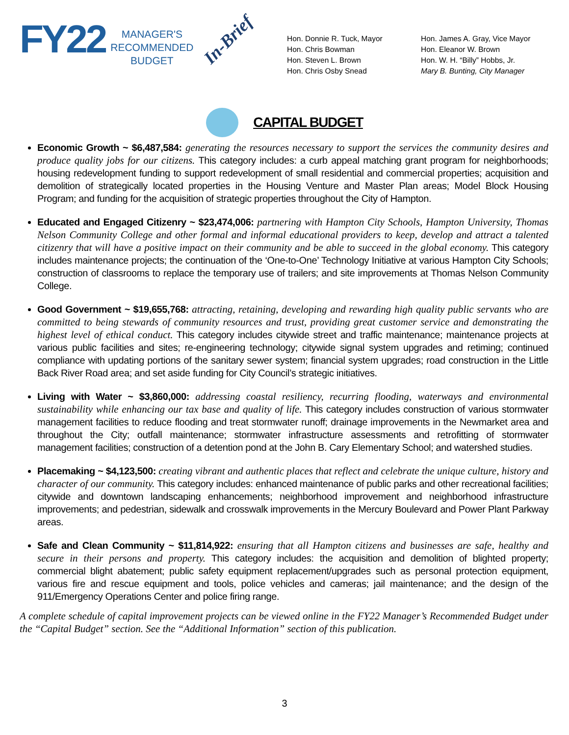FY22
MANAGER'S
RECOMMENDED
BUDGET
In-Brief
Hon. Donnie R. Tuck, Mayor
Hon. Chris Bowman
Hon. Steven L. Brown
Hon. Chris Osby Snead
Hon. James A. Gray, Vice Mayor
Hon. Eleanor W. Brown
Hon. W. H. “Billy” Hobbs, Jr.
Mary B. Bunting, City Manager
CAPITAL BUDGET
Economic Growth ~ $6,487,584: generating the resources necessary to support the services the community desires and produce quality jobs for our citizens. This category includes: a curb appeal matching grant program for neighborhoods; housing redevelopment funding to support redevelopment of small residential and commercial properties; acquisition and demolition of strategically located properties in the Housing Venture and Master Plan areas; Model Block Housing Program; and funding for the acquisition of strategic properties throughout the City of Hampton.
Educated and Engaged Citizenry ~ $23,474,006: partnering with Hampton City Schools, Hampton University, Thomas Nelson Community College and other formal and informal educational providers to keep, develop and attract a talented citizenry that will have a positive impact on their community and be able to succeed in the global economy. This category includes maintenance projects; the continuation of the ‘One-to-One’ Technology Initiative at various Hampton City Schools; construction of classrooms to replace the temporary use of trailers; and site improvements at Thomas Nelson Community College.
Good Government ~ $19,655,768: attracting, retaining, developing and rewarding high quality public servants who are committed to being stewards of community resources and trust, providing great customer service and demonstrating the highest level of ethical conduct. This category includes citywide street and traffic maintenance; maintenance projects at various public facilities and sites; re-engineering technology; citywide signal system upgrades and retiming; continued compliance with updating portions of the sanitary sewer system; financial system upgrades; road construction in the Little Back River Road area; and set aside funding for City Council’s strategic initiatives.
Living with Water ~ $3,860,000: addressing coastal resiliency, recurring flooding, waterways and environmental sustainability while enhancing our tax base and quality of life. This category includes construction of various stormwater management facilities to reduce flooding and treat stormwater runoff; drainage improvements in the Newmarket area and throughout the City; outfall maintenance; stormwater infrastructure assessments and retrofitting of stormwater management facilities; construction of a detention pond at the John B. Cary Elementary School; and watershed studies.
Placemaking ~ $4,123,500: creating vibrant and authentic places that reflect and celebrate the unique culture, history and character of our community. This category includes: enhanced maintenance of public parks and other recreational facilities; citywide and downtown landscaping enhancements; neighborhood improvement and neighborhood infrastructure improvements; and pedestrian, sidewalk and crosswalk improvements in the Mercury Boulevard and Power Plant Parkway areas.
Safe and Clean Community ~ $11,814,922: ensuring that all Hampton citizens and businesses are safe, healthy and secure in their persons and property. This category includes: the acquisition and demolition of blighted property; commercial blight abatement; public safety equipment replacement/upgrades such as personal protection equipment, various fire and rescue equipment and tools, police vehicles and cameras; jail maintenance; and the design of the 911/Emergency Operations Center and police firing range.
A complete schedule of capital improvement projects can be viewed online in the FY22 Manager’s Recommended Budget under the “Capital Budget” section. See the “Additional Information” section of this publication.
3